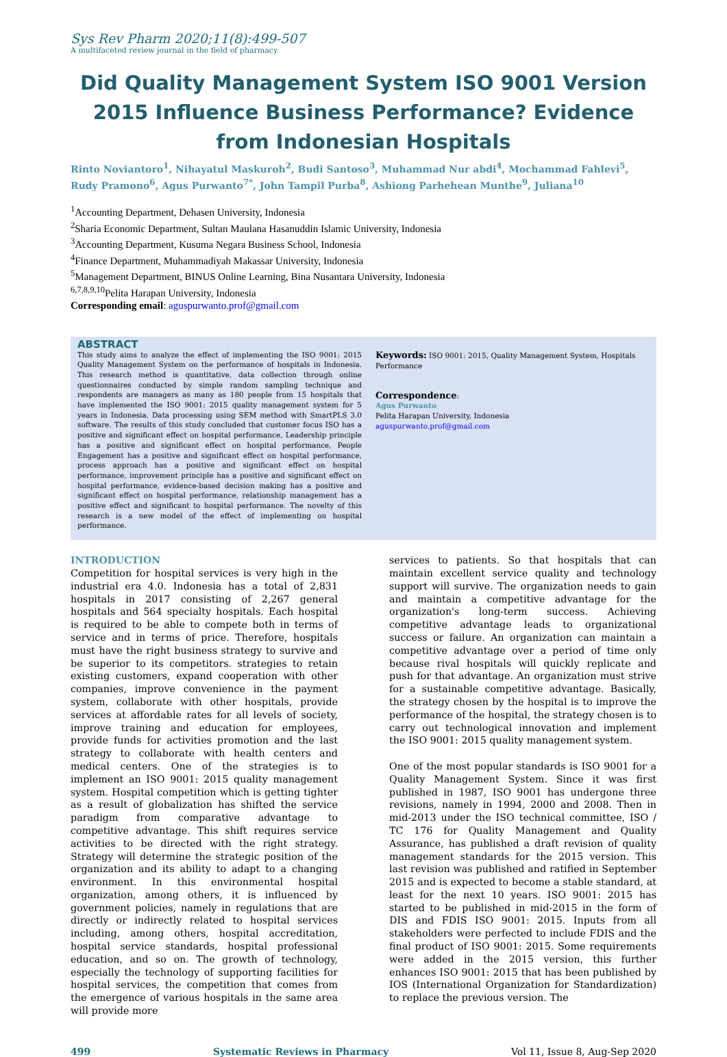Sys Rev Pharm 2020;11(8):499-507
A multifaceted review journal in the field of pharmacy
Did Quality Management System ISO 9001 Version 2015 Influence Business Performance? Evidence from Indonesian Hospitals
Rinto Noviantoro<sup>1</sup>, Nihayatul Maskuroh<sup>2</sup>, Budi Santoso<sup>3</sup>, Muhammad Nur abdi<sup>4</sup>, Mochammad Fahlevi<sup>5</sup>, Rudy Pramono<sup>6</sup>, Agus Purwanto<sup>7*</sup>, John Tampil Purba<sup>8</sup>, Ashiong Parhehean Munthe<sup>9</sup>, Juliana<sup>10</sup>
<sup>1</sup> Accounting Department, Dehasen University, Indonesia
<sup>2</sup> Sharia Economic Department, Sultan Maulana Hasanuddin Islamic University, Indonesia
<sup>3</sup> Accounting Department, Kusuma Negara Business School, Indonesia
<sup>4</sup> Finance Department, Muhammadiyah Makassar University, Indonesia
<sup>5</sup> Management Department, BINUS Online Learning, Bina Nusantara University, Indonesia
<sup>6,7,8,9,10</sup>Pelita Harapan University, Indonesia
Corresponding email: aguspurwanto.prof@gmail.com
ABSTRACT
This study aims to analyze the effect of implementing the ISO 9001: 2015 Quality Management System on the performance of hospitals in Indonesia. This research method is quantitative, data collection through online questionnaires conducted by simple random sampling technique and respondents are managers as many as 180 people from 15 hospitals that have implemented the ISO 9001: 2015 quality management system for 5 years in Indonesia. Data processing using SEM method with SmartPLS 3.0 software. The results of this study concluded that customer focus ISO has a positive and significant effect on hospital performance, Leadership principle has a positive and significant effect on hospital performance, People Engagement has a positive and significant effect on hospital performance, process approach has a positive and significant effect on hospital performance, improvement principle has a positive and significant effect on hospital performance, evidence-based decision making has a positive and significant effect on hospital performance, relationship management has a positive effect and significant to hospital performance. The novelty of this research is a new model of the effect of implementing on hospital performance.
Keywords: ISO 9001: 2015, Quality Management System, Hospitals Performance
Correspondence:
Agus Purwanto
Pelita Harapan University, Indonesia
aguspurwanto.prof@gmail.com
INTRODUCTION
Competition for hospital services is very high in the industrial era 4.0. Indonesia has a total of 2,831 hospitals in 2017 consisting of 2,267 general hospitals and 564 specialty hospitals. Each hospital is required to be able to compete both in terms of service and in terms of price. Therefore, hospitals must have the right business strategy to survive and be superior to its competitors. strategies to retain existing customers, expand cooperation with other companies, improve convenience in the payment system, collaborate with other hospitals, provide services at affordable rates for all levels of society, improve training and education for employees, provide funds for activities promotion and the last strategy to collaborate with health centers and medical centers. One of the strategies is to implement an ISO 9001: 2015 quality management system. Hospital competition which is getting tighter as a result of globalization has shifted the service paradigm from comparative advantage to competitive advantage. This shift requires service activities to be directed with the right strategy. Strategy will determine the strategic position of the organization and its ability to adapt to a changing environment. In this environmental hospital organization, among others, it is influenced by government policies, namely in regulations that are directly or indirectly related to hospital services including, among others, hospital accreditation, hospital service standards, hospital professional education, and so on. The growth of technology, especially the technology of supporting facilities for hospital services, the competition that comes from the emergence of various hospitals in the same area will provide more
services to patients. So that hospitals that can maintain excellent service quality and technology support will survive. The organization needs to gain and maintain a competitive advantage for the organization's long-term success. Achieving competitive advantage leads to organizational success or failure. An organization can maintain a competitive advantage over a period of time only because rival hospitals will quickly replicate and push for that advantage. An organization must strive for a sustainable competitive advantage. Basically, the strategy chosen by the hospital is to improve the performance of the hospital, the strategy chosen is to carry out technological innovation and implement the ISO 9001: 2015 quality management system.
One of the most popular standards is ISO 9001 for a Quality Management System. Since it was first published in 1987, ISO 9001 has undergone three revisions, namely in 1994, 2000 and 2008. Then in mid-2013 under the ISO technical committee, ISO / TC 176 for Quality Management and Quality Assurance, has published a draft revision of quality management standards for the 2015 version. This last revision was published and ratified in September 2015 and is expected to become a stable standard, at least for the next 10 years. ISO 9001: 2015 has started to be published in mid-2015 in the form of DIS and FDIS ISO 9001: 2015. Inputs from all stakeholders were perfected to include FDIS and the final product of ISO 9001: 2015. Some requirements were added in the 2015 version, this further enhances ISO 9001: 2015 that has been published by IOS (International Organization for Standardization) to replace the previous version. The
499 Systematic Reviews in Pharmacy Vol 11, Issue 8, Aug-Sep 2020